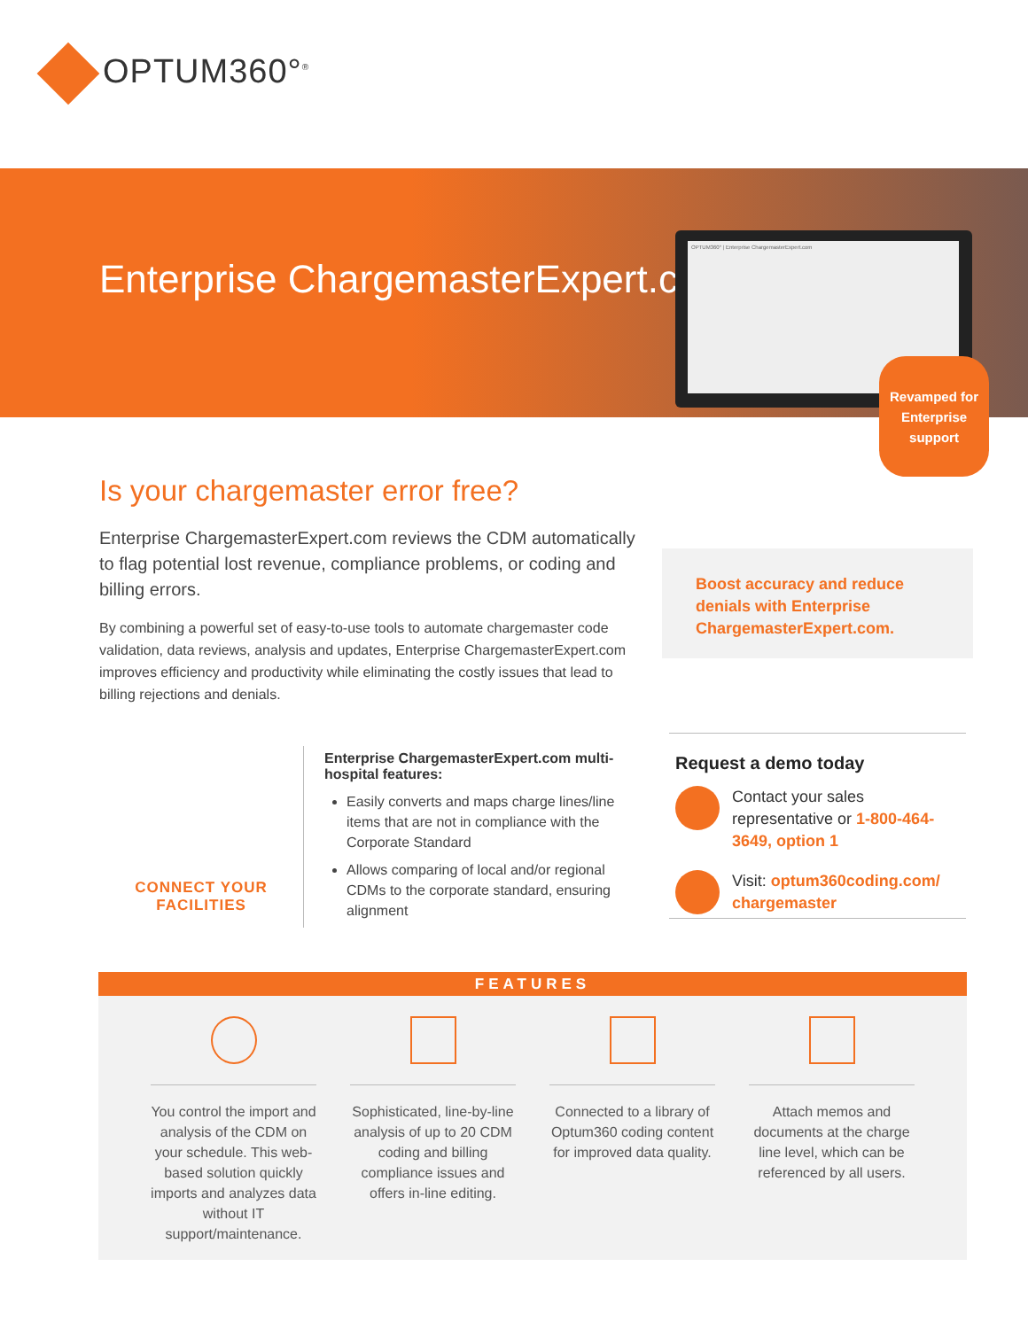OPTUM360°<sup>®</sup>
Enterprise ChargemasterExpert.com
OPTUM360° | Enterprise ChargemasterExpert.com
Revamped for
Enterprise
support
Is your chargemaster error free?
Enterprise ChargemasterExpert.com reviews the CDM automatically to flag potential lost revenue, compliance problems, or coding and billing errors.
By combining a powerful set of easy-to-use tools to automate chargemaster code validation, data reviews, analysis and updates, Enterprise ChargemasterExpert.com improves efficiency and productivity while eliminating the costly issues that lead to billing rejections and denials.
Boost accuracy and reduce denials with Enterprise ChargemasterExpert.com.
CONNECT YOUR
FACILITIES
Enterprise ChargemasterExpert.com multi-hospital features:
Easily converts and maps charge lines/line items that are not in compliance with the Corporate Standard
Allows comparing of local and/or regional CDMs to the corporate standard, ensuring alignment
Request a demo today
Contact your sales representative or 1-800-464-3649, option 1
Visit: optum360coding.com/ chargemaster
FEATURES
You control the import and analysis of the CDM on your schedule. This web-based solution quickly imports and analyzes data without IT support/maintenance.
Sophisticated, line-by-line analysis of up to 20 CDM coding and billing compliance issues and offers in-line editing.
Connected to a library of Optum360 coding content for improved data quality.
Attach memos and documents at the charge line level, which can be referenced by all users.